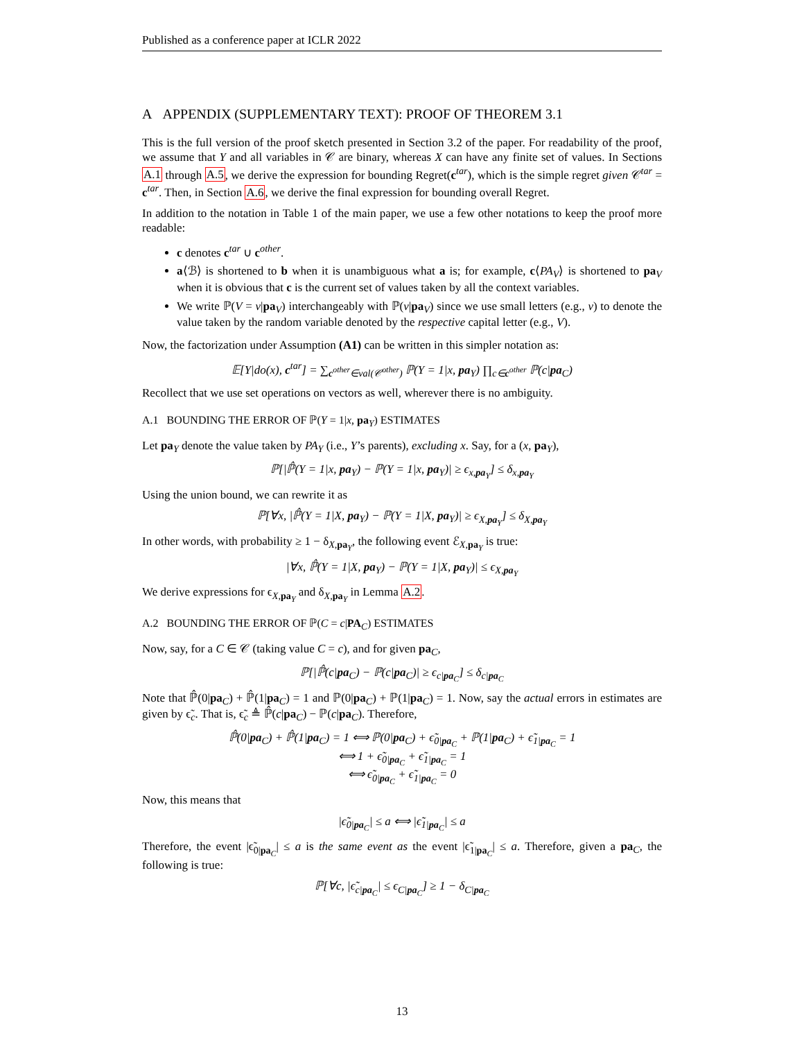Published as a conference paper at ICLR 2022
A APPENDIX (SUPPLEMENTARY TEXT): PROOF OF THEOREM 3.1
This is the full version of the proof sketch presented in Section 3.2 of the paper. For readability of the proof, we assume that Y and all variables in 𝒞 are binary, whereas X can have any finite set of values. In Sections A.1 through A.5, we derive the expression for bounding Regret(c<sup>tar</sup>), which is the simple regret given 𝒞<sup>tar</sup> = c<sup>tar</sup>. Then, in Section A.6, we derive the final expression for bounding overall Regret.
In addition to the notation in Table 1 of the main paper, we use a few other notations to keep the proof more readable:
c denotes c<sup>tar</sup> ∪ c<sup>other</sup>.
a⟨ℬ⟩ is shortened to b when it is unambiguous what a is; for example, c⟨PA<sub>V</sub>⟩ is shortened to pa<sub>V</sub> when it is obvious that c is the current set of values taken by all the context variables.
We write ℙ(V = v|pa<sub>V</sub>) interchangeably with ℙ(v|pa<sub>V</sub>) since we use small letters (e.g., v) to denote the value taken by the random variable denoted by the respective capital letter (e.g., V).
Now, the factorization under Assumption (A1) can be written in this simpler notation as:
𝔼[Y|do(x), c<sup>tar</sup>] = ∑<sub>c<sup>other</sup>∈val(𝒞<sup>other</sup>)</sub> ℙ(Y = 1|x, pa<sub>Y</sub>) ∏<sub>c∈c<sup>other</sup></sub> ℙ(c|pa<sub>C</sub>)
Recollect that we use set operations on vectors as well, wherever there is no ambiguity.
A.1 BOUNDING THE ERROR OF ℙ(Y = 1|x, pa<sub>Y</sub>) ESTIMATES
Let pa<sub>Y</sub> denote the value taken by PA<sub>Y</sub> (i.e., Y’s parents), excluding x. Say, for a (x, pa<sub>Y</sub>),
ℙ[|ℙ̂(Y = 1|x, pa<sub>Y</sub>) − ℙ(Y = 1|x, pa<sub>Y</sub>)| ≥ ϵ<sub>x,pa<sub>Y</sub></sub>] ≤ δ<sub>x,pa<sub>Y</sub></sub>
Using the union bound, we can rewrite it as
ℙ[∀x, |ℙ̂(Y = 1|X, pa<sub>Y</sub>) − ℙ(Y = 1|X, pa<sub>Y</sub>)| ≥ ϵ<sub>X,pa<sub>Y</sub></sub>] ≤ δ<sub>X,pa<sub>Y</sub></sub>
In other words, with probability ≥ 1 − δ<sub>X,pa<sub>Y</sub></sub>, the following event ℰ<sub>X,pa<sub>Y</sub></sub> is true:
|∀x, ℙ̂(Y = 1|X, pa<sub>Y</sub>) − ℙ(Y = 1|X, pa<sub>Y</sub>)| ≤ ϵ<sub>X,pa<sub>Y</sub></sub>
We derive expressions for ϵ<sub>X,pa<sub>Y</sub></sub> and δ<sub>X,pa<sub>Y</sub></sub> in Lemma A.2.
A.2 BOUNDING THE ERROR OF ℙ(C = c|PA<sub>C</sub>) ESTIMATES
Now, say, for a C ∈ 𝒞 (taking value C = c), and for given pa<sub>C</sub>,
ℙ[|ℙ̂(c|pa<sub>C</sub>) − ℙ(c|pa<sub>C</sub>)| ≥ ϵ<sub>c|pa<sub>C</sub></sub>] ≤ δ<sub>c|pa<sub>C</sub></sub>
Note that ℙ̂(0|pa<sub>C</sub>) + ℙ̂(1|pa<sub>C</sub>) = 1 and ℙ(0|pa<sub>C</sub>) + ℙ(1|pa<sub>C</sub>) = 1. Now, say the actual errors in estimates are given by ϵ̃<sub>c</sub>. That is, ϵ̃<sub>c</sub> ≜ ℙ̂(c|pa<sub>C</sub>) − ℙ(c|pa<sub>C</sub>). Therefore,
ℙ̂(0|pa<sub>C</sub>) + ℙ̂(1|pa<sub>C</sub>) = 1 ⟺ ℙ(0|pa<sub>C</sub>) + ϵ̃<sub>0|pa<sub>C</sub></sub> + ℙ(1|pa<sub>C</sub>) + ϵ̃<sub>1|pa<sub>C</sub></sub> = 1
⟺ 1 + ϵ̃<sub>0|pa<sub>C</sub></sub> + ϵ̃<sub>1|pa<sub>C</sub></sub> = 1
⟺ ϵ̃<sub>0|pa<sub>C</sub></sub> + ϵ̃<sub>1|pa<sub>C</sub></sub> = 0
Now, this means that
|ϵ̃<sub>0|pa<sub>C</sub></sub>| ≤ a ⟺ |ϵ̃<sub>1|pa<sub>C</sub></sub>| ≤ a
Therefore, the event |ϵ̃<sub>0|pa<sub>C</sub></sub>| ≤ a is the same event as the event |ϵ̃<sub>1|pa<sub>C</sub></sub>| ≤ a. Therefore, given a pa<sub>C</sub>, the following is true:
ℙ[∀c, |ϵ̃<sub>c|pa<sub>C</sub></sub>| ≤ ϵ<sub>C|pa<sub>C</sub></sub>] ≥ 1 − δ<sub>C|pa<sub>C</sub></sub>
13